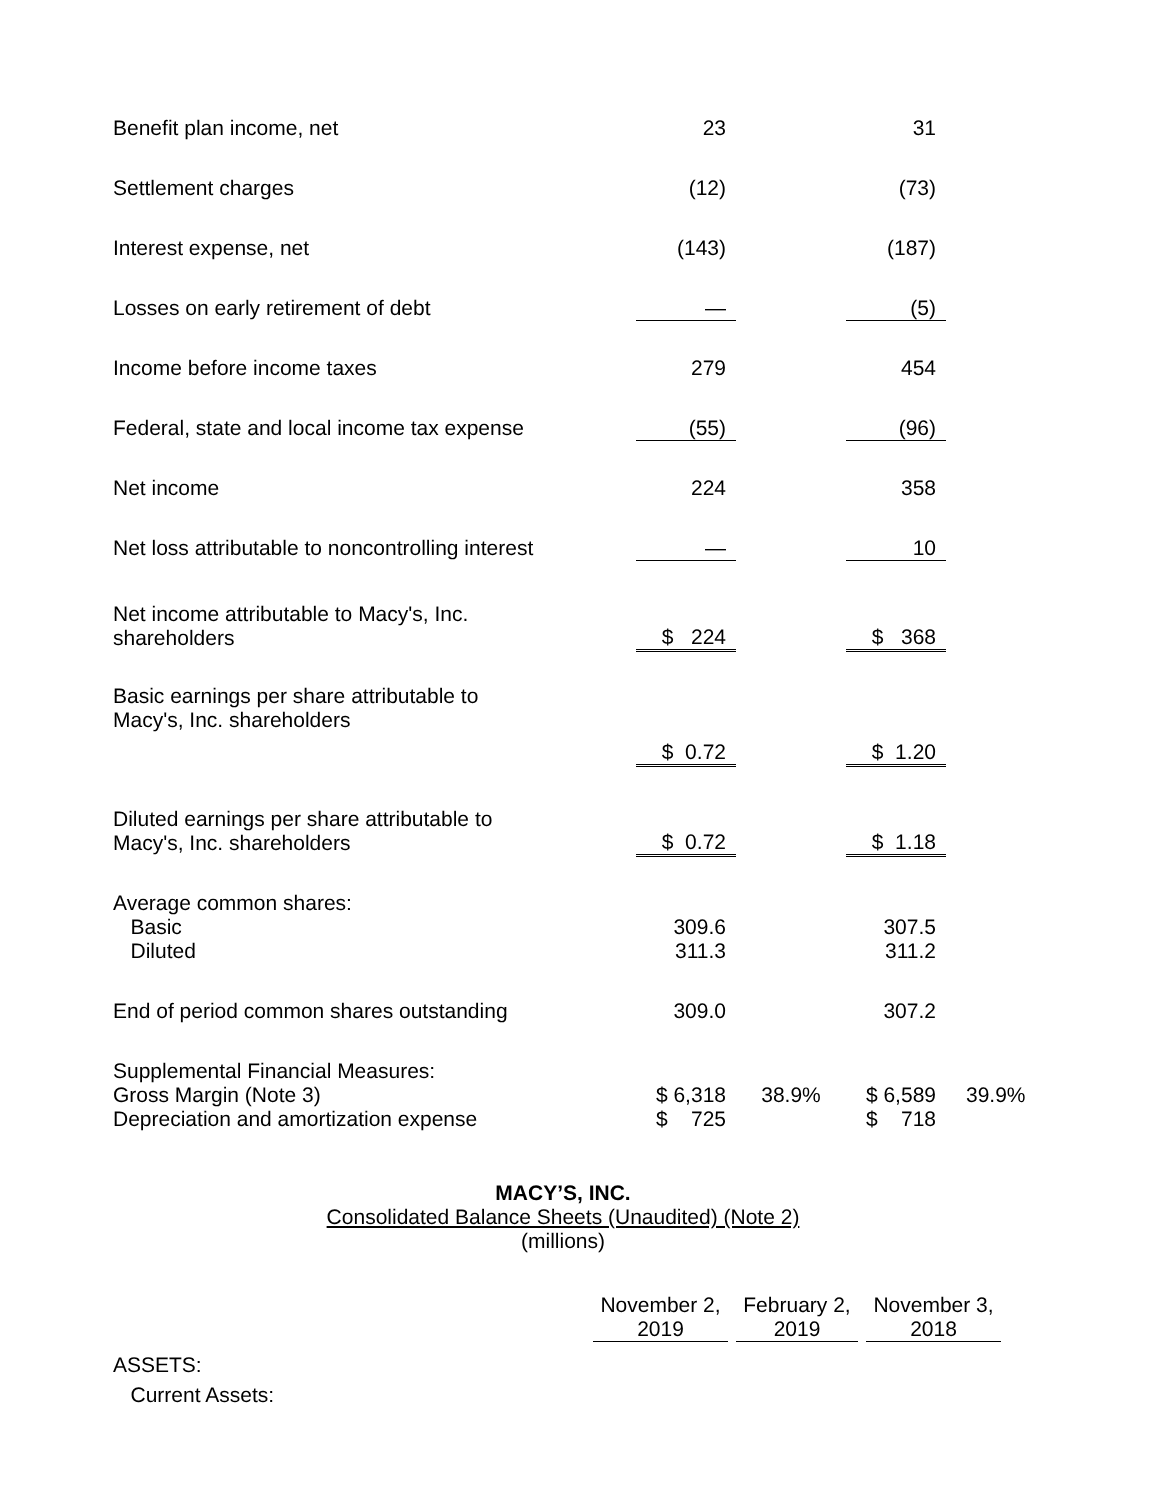| Benefit plan income, net | 23 | | 31 | |
| Settlement charges | (12) | | (73) | |
| Interest expense, net | (143) | | (187) | |
| Losses on early retirement of debt | — | | (5) | |
| Income before income taxes | 279 | | 454 | |
| Federal, state and local income tax expense | (55) | | (96) | |
| Net income | 224 | | 358 | |
| Net loss attributable to noncontrolling interest | — | | 10 | |
| Net income attributable to Macy's, Inc. shareholders | $ 224 | | $ 368 | |
| Basic earnings per share attributable to Macy's, Inc. shareholders | $ 0.72 | | $ 1.20 | |
| Diluted earnings per share attributable to Macy's, Inc. shareholders | $ 0.72 | | $ 1.18 | |
| Average common shares: | | | | |
| Basic | 309.6 | | 307.5 | |
| Diluted | 311.3 | | 311.2 | |
| End of period common shares outstanding | 309.0 | | 307.2 | |
| Supplemental Financial Measures: | | | | |
| Gross Margin (Note 3) | $ 6,318 | 38.9% | $ 6,589 | 39.9% |
| Depreciation and amortization expense | $ 725 | | $ 718 | |
MACY’S, INC.
Consolidated Balance Sheets (Unaudited) (Note 2)
(millions)
| | November 2, 2019 | | February 2, 2019 | | November 3, 2018 |
| ASSETS: | | | | | |
| Current Assets: | | | | | |